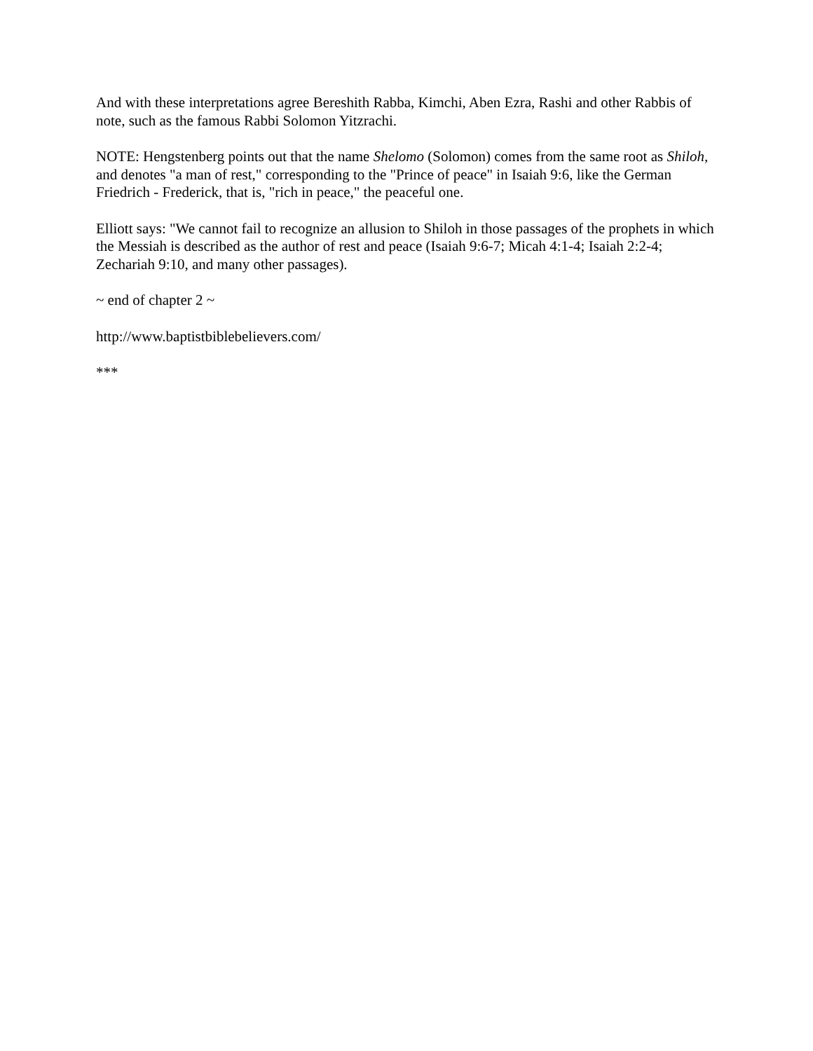And with these interpretations agree Bereshith Rabba, Kimchi, Aben Ezra, Rashi and other Rabbis of note, such as the famous Rabbi Solomon Yitzrachi.
NOTE: Hengstenberg points out that the name Shelomo (Solomon) comes from the same root as Shiloh, and denotes "a man of rest," corresponding to the "Prince of peace" in Isaiah 9:6, like the German Friedrich - Frederick, that is, "rich in peace," the peaceful one.
Elliott says: "We cannot fail to recognize an allusion to Shiloh in those passages of the prophets in which the Messiah is described as the author of rest and peace (Isaiah 9:6-7; Micah 4:1-4; Isaiah 2:2-4; Zechariah 9:10, and many other passages).
~ end of chapter 2 ~
http://www.baptistbiblebelievers.com/
***